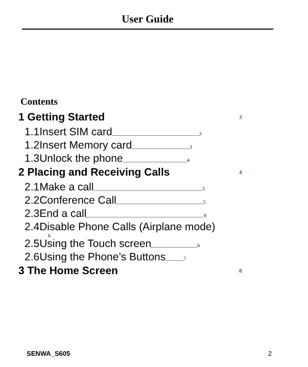User Guide
Contents
1 Getting Started 3
1.1Insert SIM card 3
1.2Insert Memory card 3
1.3Unlock the phone 4
2 Placing and Receiving Calls 4
2.1Make a call 5
2.2Conference Call 5
2.3End a call 6
2.4Disable Phone Calls (Airplane mode)
6
2.5Using the Touch screen 6
2.6Using the Phone’s Buttons 7
3 The Home Screen 8
SENWA_S605 2